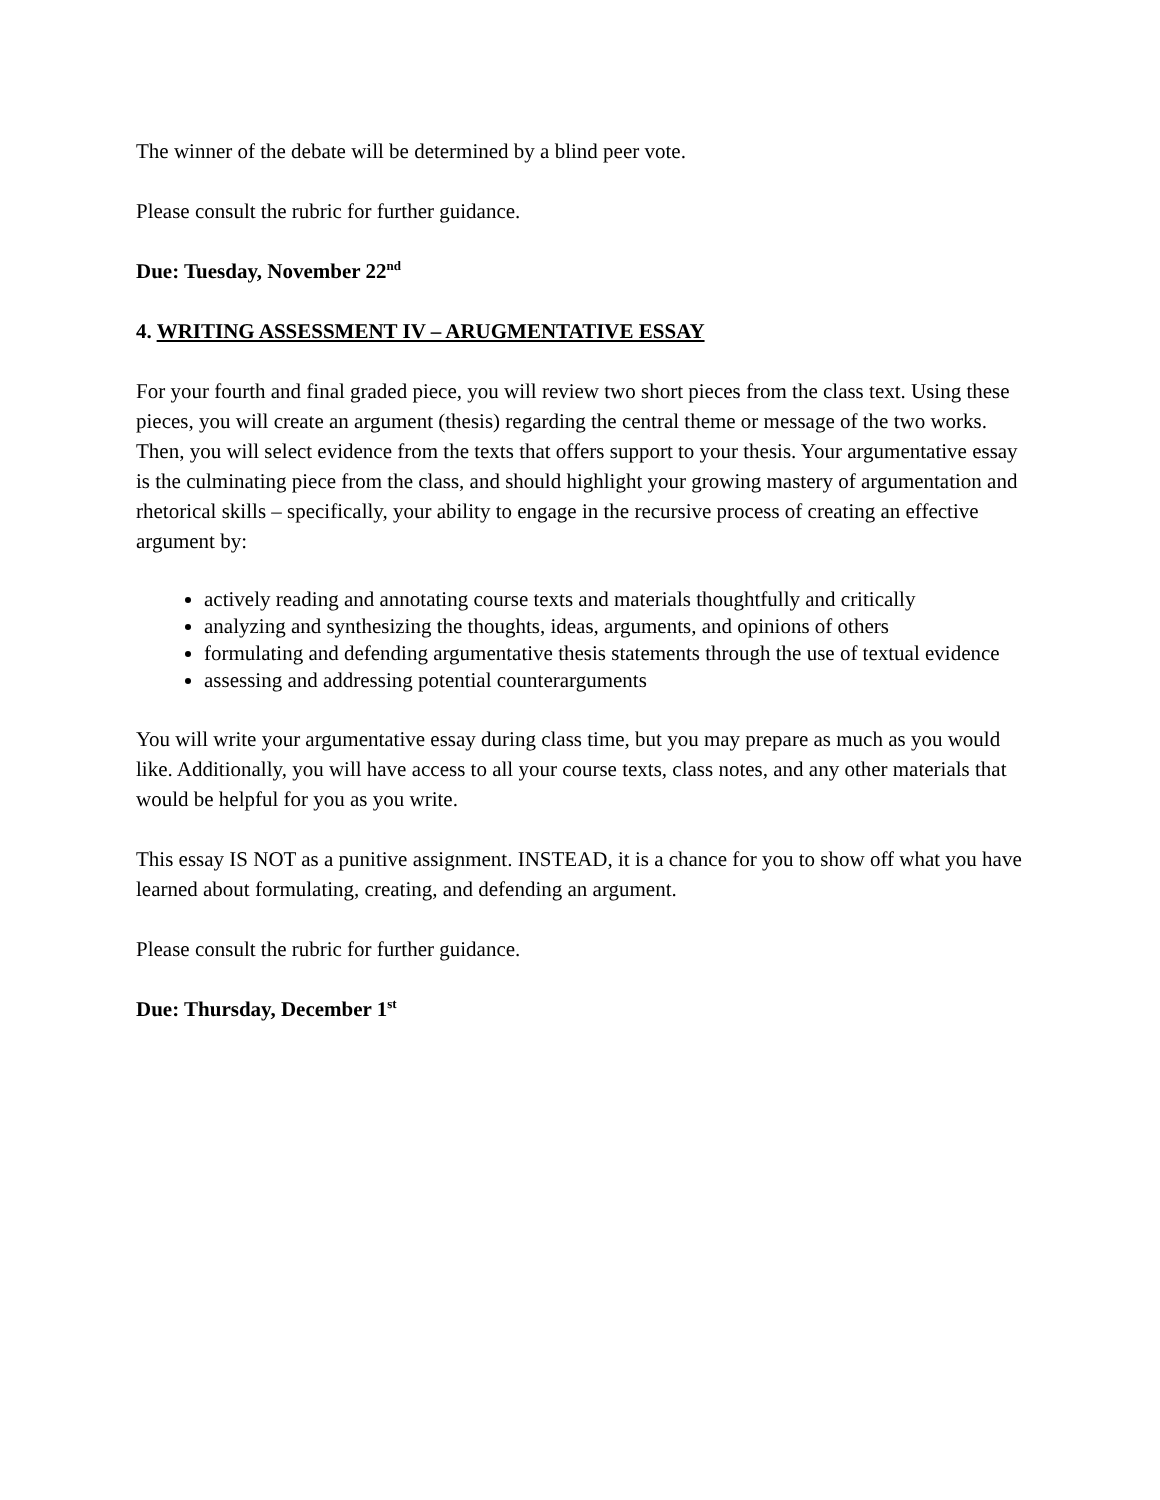The winner of the debate will be determined by a blind peer vote.
Please consult the rubric for further guidance.
Due: Tuesday, November 22<sup>nd</sup>
4. WRITING ASSESSMENT IV – ARUGMENTATIVE ESSAY
For your fourth and final graded piece, you will review two short pieces from the class text. Using these pieces, you will create an argument (thesis) regarding the central theme or message of the two works. Then, you will select evidence from the texts that offers support to your thesis. Your argumentative essay is the culminating piece from the class, and should highlight your growing mastery of argumentation and rhetorical skills – specifically, your ability to engage in the recursive process of creating an effective argument by:
actively reading and annotating course texts and materials thoughtfully and critically
analyzing and synthesizing the thoughts, ideas, arguments, and opinions of others
formulating and defending argumentative thesis statements through the use of textual evidence
assessing and addressing potential counterarguments
You will write your argumentative essay during class time, but you may prepare as much as you would like. Additionally, you will have access to all your course texts, class notes, and any other materials that would be helpful for you as you write.
This essay IS NOT as a punitive assignment. INSTEAD, it is a chance for you to show off what you have learned about formulating, creating, and defending an argument.
Please consult the rubric for further guidance.
Due: Thursday, December 1<sup>st</sup>